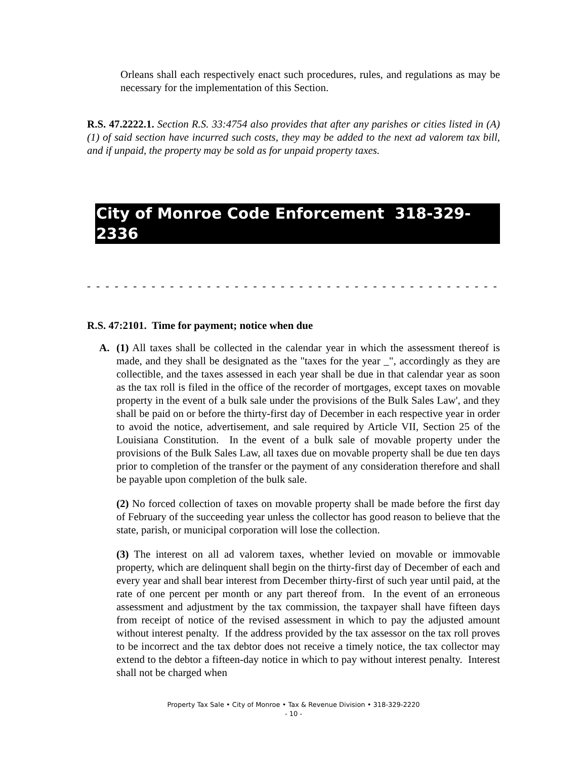Orleans shall each respectively enact such procedures, rules, and regulations as may be necessary for the implementation of this Section.
R.S. 47.2222.1. Section R.S. 33:4754 also provides that after any parishes or cities listed in (A) (1) of said section have incurred such costs, they may be added to the next ad valorem tax bill, and if unpaid, the property may be sold as for unpaid property taxes.
City of Monroe Code Enforcement 318-329-2336
- - - - - - - - - - - - - - - - - - - - - - - - - - - - - - - - - - - - - - - - - - - - - - - - - - - - - - - - - - - -
R.S. 47:2101. Time for payment; notice when due
A. (1) All taxes shall be collected in the calendar year in which the assessment thereof is made, and they shall be designated as the "taxes for the year _", accordingly as they are collectible, and the taxes assessed in each year shall be due in that calendar year as soon as the tax roll is filed in the office of the recorder of mortgages, except taxes on movable property in the event of a bulk sale under the provisions of the Bulk Sales Law', and they shall be paid on or before the thirty-first day of December in each respective year in order to avoid the notice, advertisement, and sale required by Article VII, Section 25 of the Louisiana Constitution. In the event of a bulk sale of movable property under the provisions of the Bulk Sales Law, all taxes due on movable property shall be due ten days prior to completion of the transfer or the payment of any consideration therefore and shall be payable upon completion of the bulk sale.
(2) No forced collection of taxes on movable property shall be made before the first day of February of the succeeding year unless the collector has good reason to believe that the state, parish, or municipal corporation will lose the collection.
(3) The interest on all ad valorem taxes, whether levied on movable or immovable property, which are delinquent shall begin on the thirty-first day of December of each and every year and shall bear interest from December thirty-first of such year until paid, at the rate of one percent per month or any part thereof from. In the event of an erroneous assessment and adjustment by the tax commission, the taxpayer shall have fifteen days from receipt of notice of the revised assessment in which to pay the adjusted amount without interest penalty. If the address provided by the tax assessor on the tax roll proves to be incorrect and the tax debtor does not receive a timely notice, the tax collector may extend to the debtor a fifteen-day notice in which to pay without interest penalty. Interest shall not be charged when
Property Tax Sale • City of Monroe • Tax & Revenue Division • 318-329-2220
- 10 -